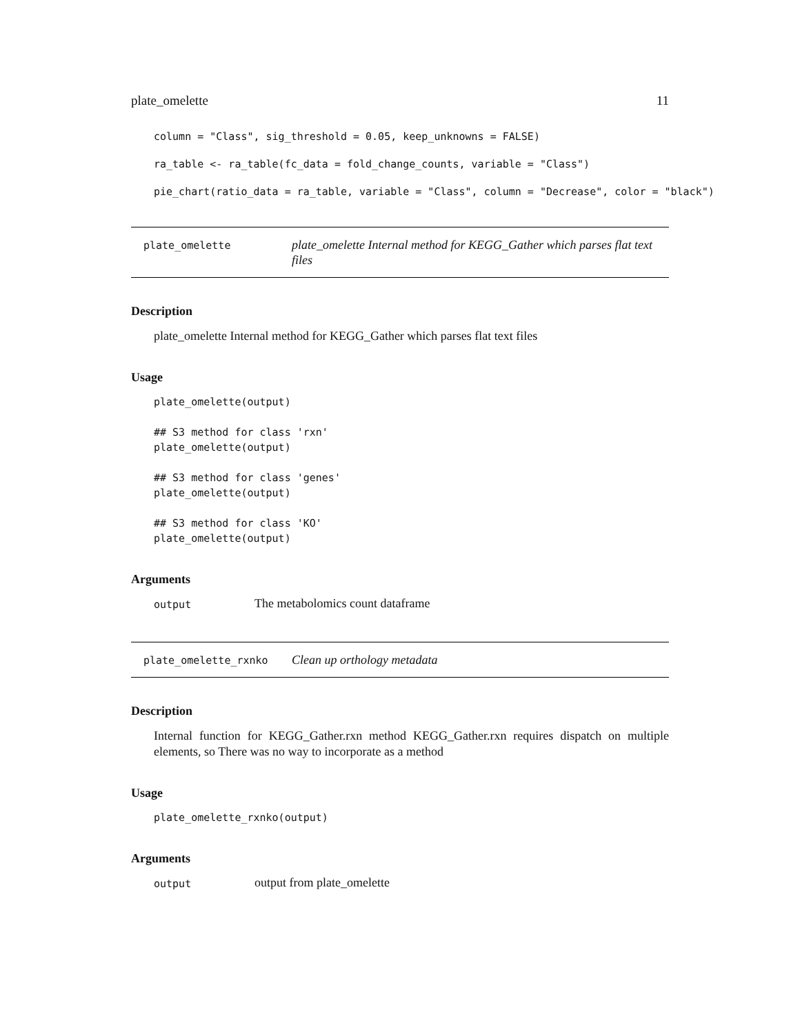plate_omelette 11
column = "Class", sig_threshold = 0.05, keep_unknowns = FALSE)
ra_table <- ra_table(fc_data = fold_change_counts, variable = "Class")
pie_chart(ratio_data = ra_table, variable = "Class", column = "Decrease", color = "black")
plate_omelette plate_omelette Internal method for KEGG_Gather which parses flat text files
Description
plate_omelette Internal method for KEGG_Gather which parses flat text files
Usage
plate_omelette(output)

## S3 method for class 'rxn'
plate_omelette(output)

## S3 method for class 'genes'
plate_omelette(output)

## S3 method for class 'KO'
plate_omelette(output)
Arguments
output The metabolomics count dataframe
plate_omelette_rxnko Clean up orthology metadata
Description
Internal function for KEGG_Gather.rxn method KEGG_Gather.rxn requires dispatch on multiple elements, so There was no way to incorporate as a method
Usage
plate_omelette_rxnko(output)
Arguments
output output from plate_omelette